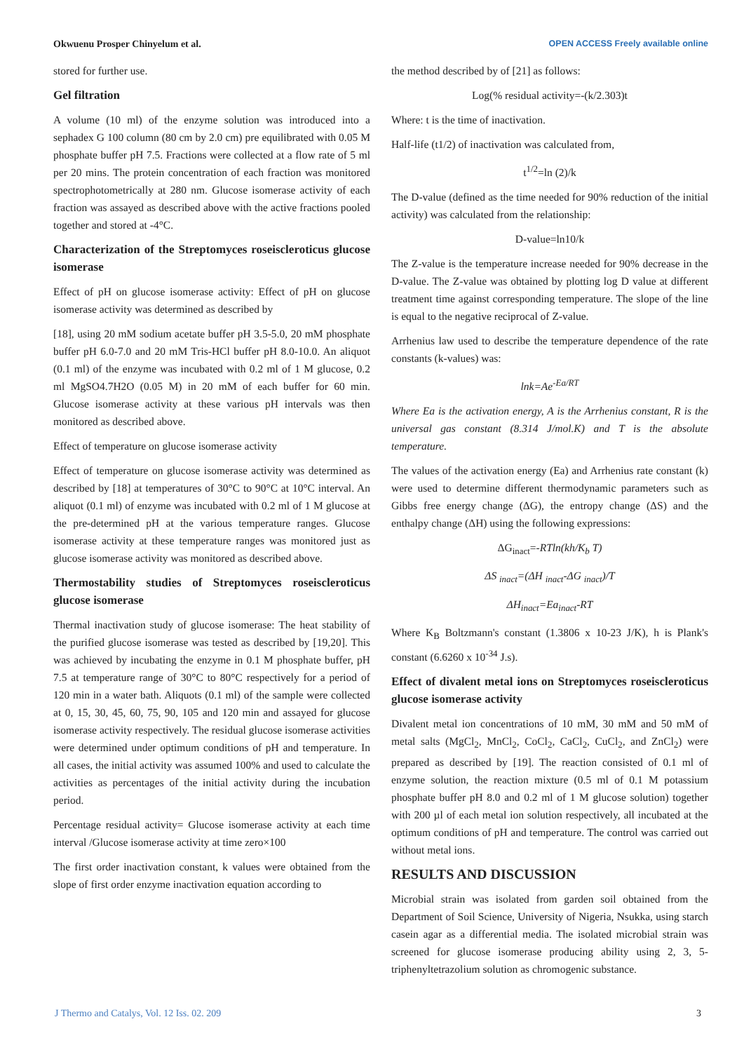Okwuenu Prosper Chinyelum et al. OPEN ACCESS Freely available online
stored for further use.
Gel filtration
A volume (10 ml) of the enzyme solution was introduced into a sephadex G 100 column (80 cm by 2.0 cm) pre equilibrated with 0.05 M phosphate buffer pH 7.5. Fractions were collected at a flow rate of 5 ml per 20 mins. The protein concentration of each fraction was monitored spectrophotometrically at 280 nm. Glucose isomerase activity of each fraction was assayed as described above with the active fractions pooled together and stored at -4°C.
Characterization of the Streptomyces roseiscleroticus glucose isomerase
Effect of pH on glucose isomerase activity: Effect of pH on glucose isomerase activity was determined as described by
[18], using 20 mM sodium acetate buffer pH 3.5-5.0, 20 mM phosphate buffer pH 6.0-7.0 and 20 mM Tris-HCl buffer pH 8.0-10.0. An aliquot (0.1 ml) of the enzyme was incubated with 0.2 ml of 1 M glucose, 0.2 ml MgSO4.7H2O (0.05 M) in 20 mM of each buffer for 60 min. Glucose isomerase activity at these various pH intervals was then monitored as described above.
Effect of temperature on glucose isomerase activity
Effect of temperature on glucose isomerase activity was determined as described by [18] at temperatures of 30°C to 90°C at 10°C interval. An aliquot (0.1 ml) of enzyme was incubated with 0.2 ml of 1 M glucose at the pre-determined pH at the various temperature ranges. Glucose isomerase activity at these temperature ranges was monitored just as glucose isomerase activity was monitored as described above.
Thermostability studies of Streptomyces roseiscleroticus glucose isomerase
Thermal inactivation study of glucose isomerase: The heat stability of the purified glucose isomerase was tested as described by [19,20]. This was achieved by incubating the enzyme in 0.1 M phosphate buffer, pH 7.5 at temperature range of 30°C to 80°C respectively for a period of 120 min in a water bath. Aliquots (0.1 ml) of the sample were collected at 0, 15, 30, 45, 60, 75, 90, 105 and 120 min and assayed for glucose isomerase activity respectively. The residual glucose isomerase activities were determined under optimum conditions of pH and temperature. In all cases, the initial activity was assumed 100% and used to calculate the activities as percentages of the initial activity during the incubation period.
Percentage residual activity= Glucose isomerase activity at each time interval /Glucose isomerase activity at time zero×100
The first order inactivation constant, k values were obtained from the slope of first order enzyme inactivation equation according to
the method described by of [21] as follows:
Log(% residual activity=-(k/2.303)t
Where: t is the time of inactivation.
Half-life (t1/2) of inactivation was calculated from,
t<sup>1/2</sup>=ln (2)/k
The D-value (defined as the time needed for 90% reduction of the initial activity) was calculated from the relationship:
D-value=ln10/k
The Z-value is the temperature increase needed for 90% decrease in the D-value. The Z-value was obtained by plotting log D value at different treatment time against corresponding temperature. The slope of the line is equal to the negative reciprocal of Z-value.
Arrhenius law used to describe the temperature dependence of the rate constants (k-values) was:
lnk=Ae<sup>-Ea/RT</sup>
Where Ea is the activation energy, A is the Arrhenius constant, R is the universal gas constant (8.314 J/mol.K) and T is the absolute temperature.
The values of the activation energy (Ea) and Arrhenius rate constant (k) were used to determine different thermodynamic parameters such as Gibbs free energy change (ΔG), the entropy change (ΔS) and the enthalpy change (ΔH) using the following expressions:
ΔG<sub>inact</sub>=-RTln(kh/K<sub>b</sub> T)
ΔS <sub>inact</sub>=(ΔH <sub>inact</sub>-ΔG <sub>inact</sub>)/T
ΔH<sub>inact</sub>=Ea<sub>inact</sub>-RT
Where K<sub>B</sub> Boltzmann's constant (1.3806 x 10-23 J/K), h is Plank's constant (6.6260 x 10<sup>-34</sup> J.s).
Effect of divalent metal ions on Streptomyces roseiscleroticus glucose isomerase activity
Divalent metal ion concentrations of 10 mM, 30 mM and 50 mM of metal salts (MgCl<sub>2</sub>, MnCl<sub>2</sub>, CoCl<sub>2</sub>, CaCl<sub>2</sub>, CuCl<sub>2</sub>, and ZnCl<sub>2</sub>) were prepared as described by [19]. The reaction consisted of 0.1 ml of enzyme solution, the reaction mixture (0.5 ml of 0.1 M potassium phosphate buffer pH 8.0 and 0.2 ml of 1 M glucose solution) together with 200 µl of each metal ion solution respectively, all incubated at the optimum conditions of pH and temperature. The control was carried out without metal ions.
RESULTS AND DISCUSSION
Microbial strain was isolated from garden soil obtained from the Department of Soil Science, University of Nigeria, Nsukka, using starch casein agar as a differential media. The isolated microbial strain was screened for glucose isomerase producing ability using 2, 3, 5-triphenyltetrazolium solution as chromogenic substance.
J Thermo and Catalys, Vol. 12 Iss. 02. 209 3